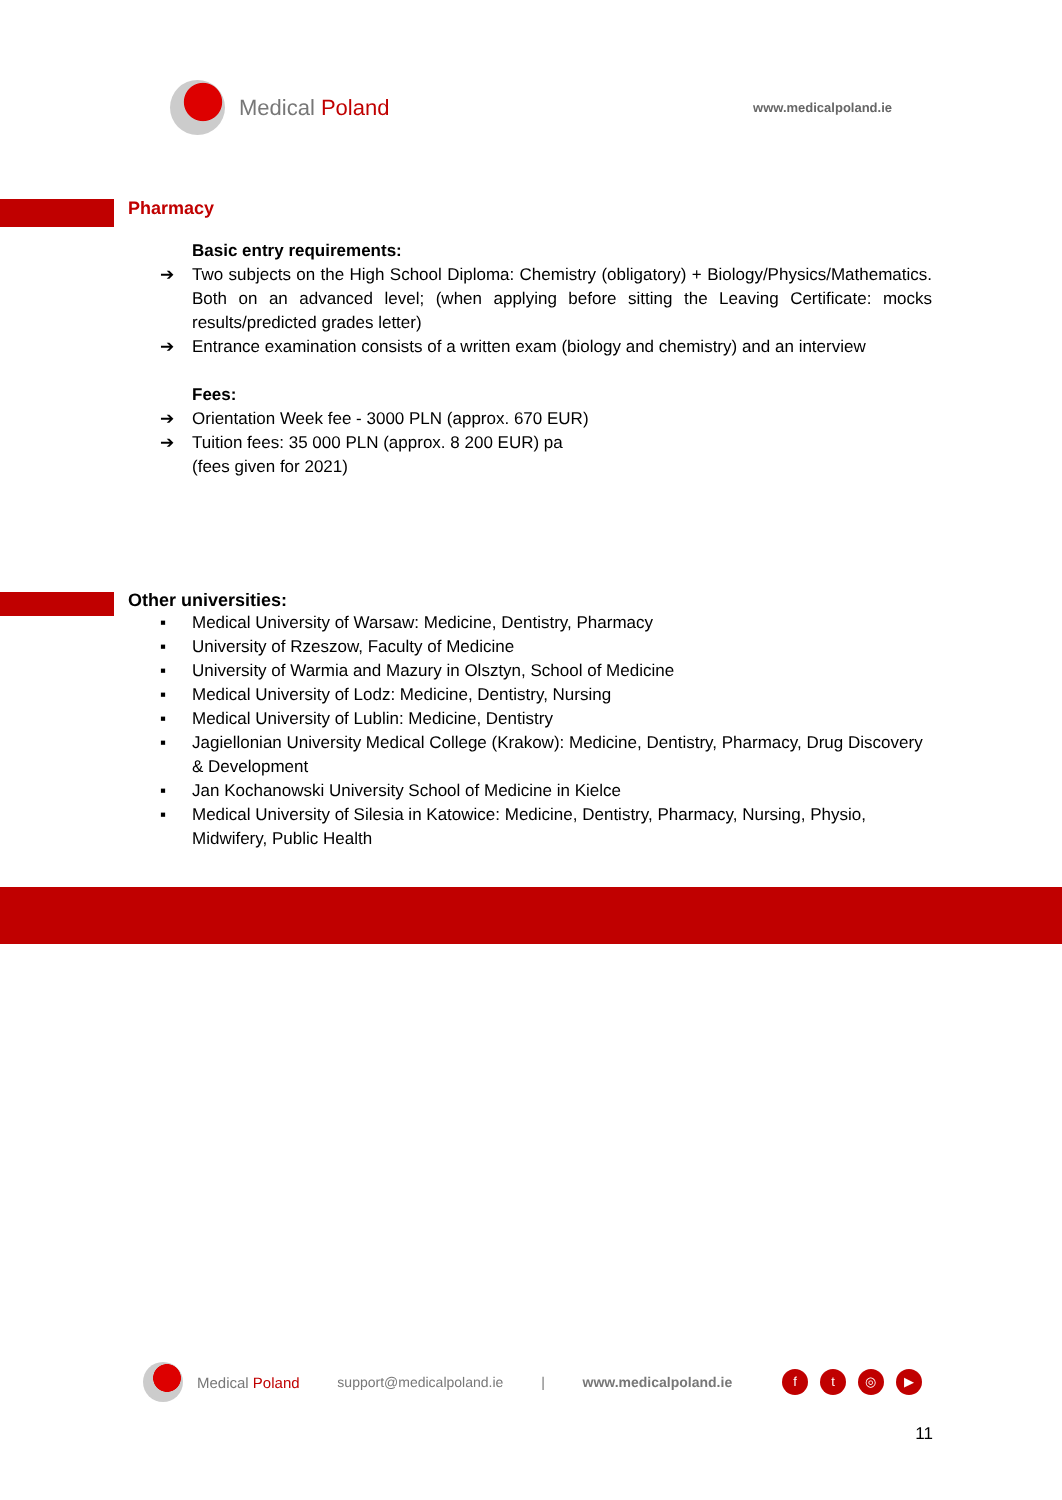Medical Poland
www.medicalpoland.ie
Pharmacy
Basic entry requirements:
➔ Two subjects on the High School Diploma: Chemistry (obligatory) + Biology/Physics/Mathematics. Both on an advanced level; (when applying before sitting the Leaving Certificate: mocks results/predicted grades letter)
➔ Entrance examination consists of a written exam (biology and chemistry) and an interview
Fees:
➔ Orientation Week fee - 3000 PLN (approx. 670 EUR)
➔ Tuition fees: 35 000 PLN (approx. 8 200 EUR) pa
(fees given for 2021)
Other universities:
▪ Medical University of Warsaw: Medicine, Dentistry, Pharmacy
▪ University of Rzeszow, Faculty of Medicine
▪ University of Warmia and Mazury in Olsztyn, School of Medicine
▪ Medical University of Lodz: Medicine, Dentistry, Nursing
▪ Medical University of Lublin: Medicine, Dentistry
▪ Jagiellonian University Medical College (Krakow): Medicine, Dentistry, Pharmacy, Drug Discovery & Development
▪ Jan Kochanowski University School of Medicine in Kielce
▪ Medical University of Silesia in Katowice: Medicine, Dentistry, Pharmacy, Nursing, Physio, Midwifery, Public Health
Medical Poland support@medicalpoland.ie | www.medicalpoland.ie ft ◎ ▶
11